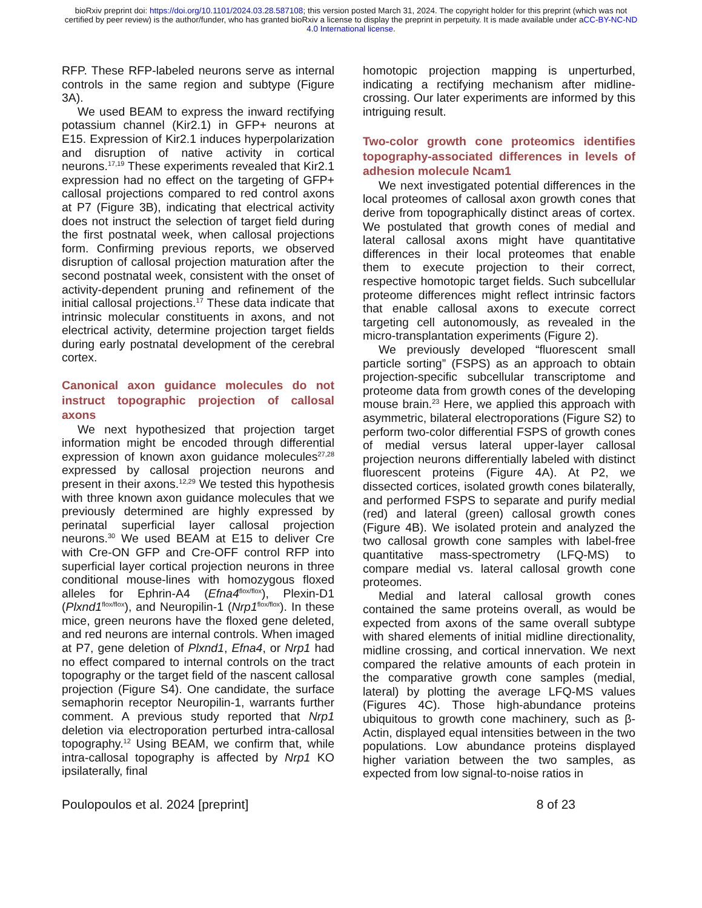bioRxiv preprint doi: https://doi.org/10.1101/2024.03.28.587108; this version posted March 31, 2024. The copyright holder for this preprint (which was not certified by peer review) is the author/funder, who has granted bioRxiv a license to display the preprint in perpetuity. It is made available under aCC-BY-NC-ND 4.0 International license.
RFP. These RFP-labeled neurons serve as internal controls in the same region and subtype (Figure 3A).
We used BEAM to express the inward rectifying potassium channel (Kir2.1) in GFP+ neurons at E15. Expression of Kir2.1 induces hyperpolarization and disruption of native activity in cortical neurons.<sup>17,19</sup> These experiments revealed that Kir2.1 expression had no effect on the targeting of GFP+ callosal projections compared to red control axons at P7 (Figure 3B), indicating that electrical activity does not instruct the selection of target field during the first postnatal week, when callosal projections form. Confirming previous reports, we observed disruption of callosal projection maturation after the second postnatal week, consistent with the onset of activity-dependent pruning and refinement of the initial callosal projections.<sup>17</sup> These data indicate that intrinsic molecular constituents in axons, and not electrical activity, determine projection target fields during early postnatal development of the cerebral cortex.
Canonical axon guidance molecules do not instruct topographic projection of callosal axons
We next hypothesized that projection target information might be encoded through differential expression of known axon guidance molecules<sup>27,28</sup> expressed by callosal projection neurons and present in their axons.<sup>12,29</sup> We tested this hypothesis with three known axon guidance molecules that we previously determined are highly expressed by perinatal superficial layer callosal projection neurons.<sup>30</sup> We used BEAM at E15 to deliver Cre with Cre-ON GFP and Cre-OFF control RFP into superficial layer cortical projection neurons in three conditional mouse-lines with homozygous floxed alleles for Ephrin-A4 (Efna4<sup>flox/flox</sup>), Plexin-D1 (Plxnd1<sup>flox/flox</sup>), and Neuropilin-1 (Nrp1<sup>flox/flox</sup>). In these mice, green neurons have the floxed gene deleted, and red neurons are internal controls. When imaged at P7, gene deletion of Plxnd1, Efna4, or Nrp1 had no effect compared to internal controls on the tract topography or the target field of the nascent callosal projection (Figure S4). One candidate, the surface semaphorin receptor Neuropilin-1, warrants further comment. A previous study reported that Nrp1 deletion via electroporation perturbed intra-callosal topography.<sup>12</sup> Using BEAM, we confirm that, while intra-callosal topography is affected by Nrp1 KO ipsilaterally, final
homotopic projection mapping is unperturbed, indicating a rectifying mechanism after midline-crossing. Our later experiments are informed by this intriguing result.
Two-color growth cone proteomics identifies topography-associated differences in levels of adhesion molecule Ncam1
We next investigated potential differences in the local proteomes of callosal axon growth cones that derive from topographically distinct areas of cortex. We postulated that growth cones of medial and lateral callosal axons might have quantitative differences in their local proteomes that enable them to execute projection to their correct, respective homotopic target fields. Such subcellular proteome differences might reflect intrinsic factors that enable callosal axons to execute correct targeting cell autonomously, as revealed in the micro-transplantation experiments (Figure 2).
We previously developed “fluorescent small particle sorting” (FSPS) as an approach to obtain projection-specific subcellular transcriptome and proteome data from growth cones of the developing mouse brain.<sup>23</sup> Here, we applied this approach with asymmetric, bilateral electroporations (Figure S2) to perform two-color differential FSPS of growth cones of medial versus lateral upper-layer callosal projection neurons differentially labeled with distinct fluorescent proteins (Figure 4A). At P2, we dissected cortices, isolated growth cones bilaterally, and performed FSPS to separate and purify medial (red) and lateral (green) callosal growth cones (Figure 4B). We isolated protein and analyzed the two callosal growth cone samples with label-free quantitative mass-spectrometry (LFQ-MS) to compare medial vs. lateral callosal growth cone proteomes.
Medial and lateral callosal growth cones contained the same proteins overall, as would be expected from axons of the same overall subtype with shared elements of initial midline directionality, midline crossing, and cortical innervation. We next compared the relative amounts of each protein in the comparative growth cone samples (medial, lateral) by plotting the average LFQ-MS values (Figures 4C). Those high-abundance proteins ubiquitous to growth cone machinery, such as β-Actin, displayed equal intensities between in the two populations. Low abundance proteins displayed higher variation between the two samples, as expected from low signal-to-noise ratios in
Poulopoulos et al. 2024 [preprint] 8 of 23